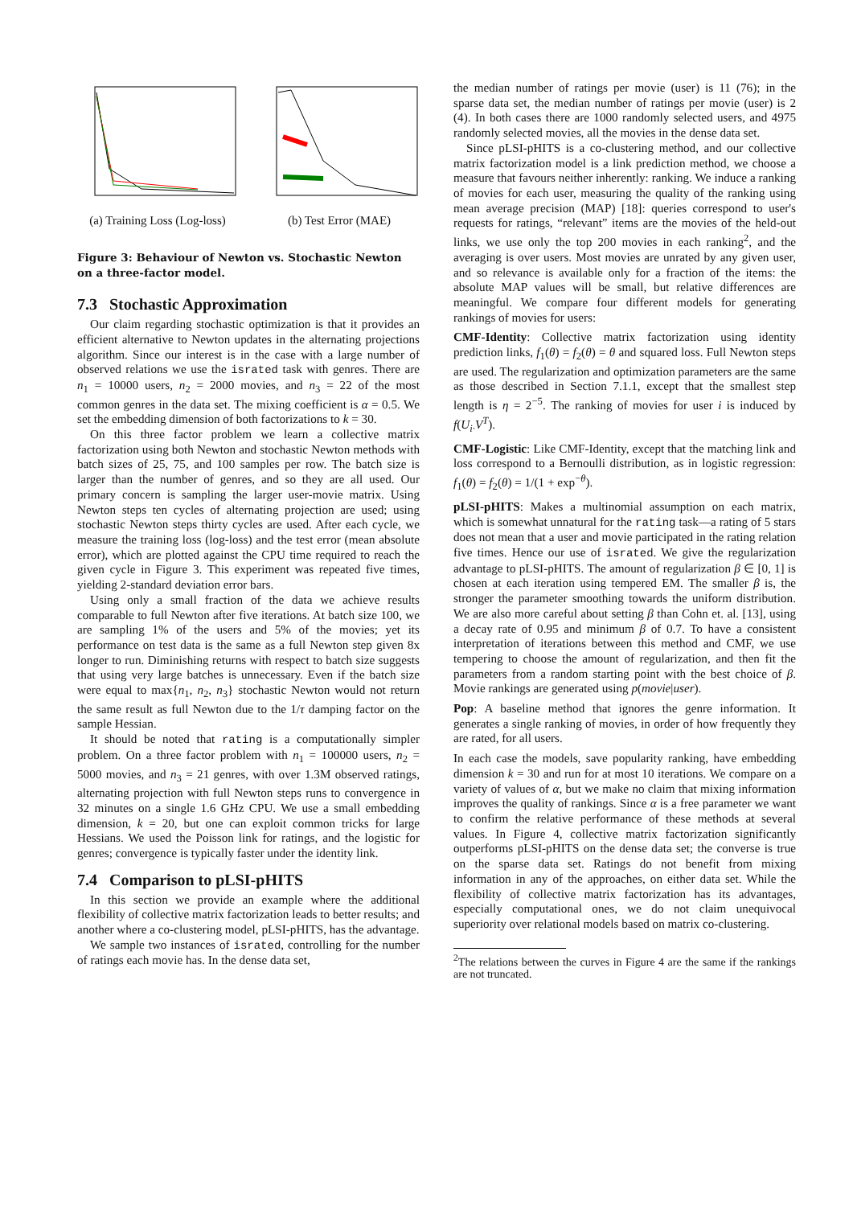(a) Training Loss (Log-loss) (b) Test Error (MAE)
Figure 3: Behaviour of Newton vs. Stochastic Newton on a three-factor model.
7.3 Stochastic Approximation
Our claim regarding stochastic optimization is that it provides an efficient alternative to Newton updates in the alternating projections algorithm. Since our interest is in the case with a large number of observed relations we use the israted task with genres. There are n<sub>1</sub> = 10000 users, n<sub>2</sub> = 2000 movies, and n<sub>3</sub> = 22 of the most common genres in the data set. The mixing coefficient is α = 0.5. We set the embedding dimension of both factorizations to k = 30.
On this three factor problem we learn a collective matrix factorization using both Newton and stochastic Newton methods with batch sizes of 25, 75, and 100 samples per row. The batch size is larger than the number of genres, and so they are all used. Our primary concern is sampling the larger user-movie matrix. Using Newton steps ten cycles of alternating projection are used; using stochastic Newton steps thirty cycles are used. After each cycle, we measure the training loss (log-loss) and the test error (mean absolute error), which are plotted against the CPU time required to reach the given cycle in Figure 3. This experiment was repeated five times, yielding 2-standard deviation error bars.
Using only a small fraction of the data we achieve results comparable to full Newton after five iterations. At batch size 100, we are sampling 1% of the users and 5% of the movies; yet its performance on test data is the same as a full Newton step given 8x longer to run. Diminishing returns with respect to batch size suggests that using very large batches is unnecessary. Even if the batch size were equal to max{n<sub>1</sub>, n<sub>2</sub>, n<sub>3</sub>} stochastic Newton would not return the same result as full Newton due to the 1/τ damping factor on the sample Hessian.
It should be noted that rating is a computationally simpler problem. On a three factor problem with n<sub>1</sub> = 100000 users, n<sub>2</sub> = 5000 movies, and n<sub>3</sub> = 21 genres, with over 1.3M observed ratings, alternating projection with full Newton steps runs to convergence in 32 minutes on a single 1.6 GHz CPU. We use a small embedding dimension, k = 20, but one can exploit common tricks for large Hessians. We used the Poisson link for ratings, and the logistic for genres; convergence is typically faster under the identity link.
7.4 Comparison to pLSI-pHITS
In this section we provide an example where the additional flexibility of collective matrix factorization leads to better results; and another where a co-clustering model, pLSI-pHITS, has the advantage.
We sample two instances of israted, controlling for the number of ratings each movie has. In the dense data set,
the median number of ratings per movie (user) is 11 (76); in the sparse data set, the median number of ratings per movie (user) is 2 (4). In both cases there are 1000 randomly selected users, and 4975 randomly selected movies, all the movies in the dense data set.
Since pLSI-pHITS is a co-clustering method, and our collective matrix factorization model is a link prediction method, we choose a measure that favours neither inherently: ranking. We induce a ranking of movies for each user, measuring the quality of the ranking using mean average precision (MAP) [18]: queries correspond to user's requests for ratings, “relevant” items are the movies of the held-out links, we use only the top 200 movies in each ranking<sup>2</sup>, and the averaging is over users. Most movies are unrated by any given user, and so relevance is available only for a fraction of the items: the absolute MAP values will be small, but relative differences are meaningful. We compare four different models for generating rankings of movies for users:
CMF-Identity: Collective matrix factorization using identity prediction links, f<sub>1</sub>(θ) = f<sub>2</sub>(θ) = θ and squared loss. Full Newton steps are used. The regularization and optimization parameters are the same as those described in Section 7.1.1, except that the smallest step length is η = 2<sup>−5</sup>. The ranking of movies for user i is induced by f(U<sub>i·</sub>V<sup>T</sup>).
CMF-Logistic: Like CMF-Identity, except that the matching link and loss correspond to a Bernoulli distribution, as in logistic regression: f<sub>1</sub>(θ) = f<sub>2</sub>(θ) = 1/(1 + exp<sup>−θ</sup>).
pLSI-pHITS: Makes a multinomial assumption on each matrix, which is somewhat unnatural for the rating task—a rating of 5 stars does not mean that a user and movie participated in the rating relation five times. Hence our use of israted. We give the regularization advantage to pLSI-pHITS. The amount of regularization β ∈ [0, 1] is chosen at each iteration using tempered EM. The smaller β is, the stronger the parameter smoothing towards the uniform distribution. We are also more careful about setting β than Cohn et. al. [13], using a decay rate of 0.95 and minimum β of 0.7. To have a consistent interpretation of iterations between this method and CMF, we use tempering to choose the amount of regularization, and then fit the parameters from a random starting point with the best choice of β. Movie rankings are generated using p(movie|user).
Pop: A baseline method that ignores the genre information. It generates a single ranking of movies, in order of how frequently they are rated, for all users.
In each case the models, save popularity ranking, have embedding dimension k = 30 and run for at most 10 iterations. We compare on a variety of values of α, but we make no claim that mixing information improves the quality of rankings. Since α is a free parameter we want to confirm the relative performance of these methods at several values. In Figure 4, collective matrix factorization significantly outperforms pLSI-pHITS on the dense data set; the converse is true on the sparse data set. Ratings do not benefit from mixing information in any of the approaches, on either data set. While the flexibility of collective matrix factorization has its advantages, especially computational ones, we do not claim unequivocal superiority over relational models based on matrix co-clustering.
<sup>2</sup> The relations between the curves in Figure 4 are the same if the rankings are not truncated.